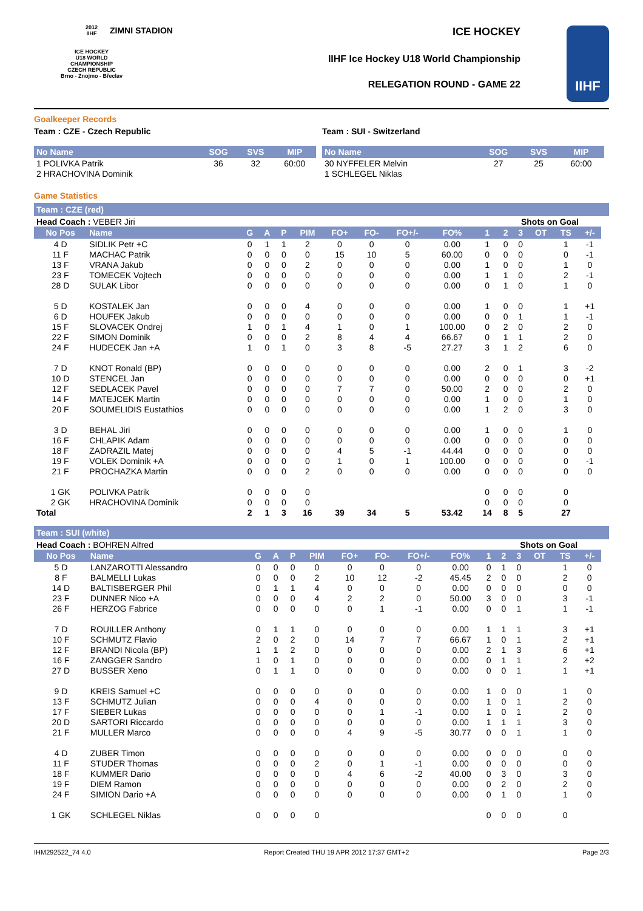2012
IIHF
ICE HOCKEY
U18 WORLD
CHAMPIONSHIP
CZECH REPUBLIC
Brno - Znojmo - Břeclav
ZIMNI STADION ICE HOCKEY
IIHF Ice Hockey U18 World Championship
RELEGATION ROUND - GAME 22
IIHF
Goalkeeper Records
Team : CZE - Czech Republic
| No Name | SOG | SVS | MIP |
| --- | --- | --- | --- |
| 1 POLIVKA Patrik | 36 | 32 | 60:00 |
| 2 HRACHOVINA Dominik | | | |
Team : SUI - Switzerland
| No Name | SOG | SVS | MIP |
| --- | --- | --- | --- |
| 30 NYFFELER Melvin | 27 | 25 | 60:00 |
| 1 SCHLEGEL Niklas | | | |
Game Statistics
Team : CZE (red)
| Head Coach : VEBER Jiri | | | | | | | | | | | Shots on Goal | | | | | |
| No Pos | Name | G | A | P | PIM | FO+ | FO- | FO+/- | FO% | 1 | 2 | 3 | OT | TS | +/- | |
| 4 D | SIDLIK Petr +C | 0 | 1 | 1 | 2 | 0 | 0 | 0 | 0.00 | 1 | 0 | 0 | | 1 | -1 | |
| 11 F | MACHAC Patrik | 0 | 0 | 0 | 0 | 15 | 10 | 5 | 60.00 | 0 | 0 | 0 | | 0 | -1 | |
| 13 F | VRANA Jakub | 0 | 0 | 0 | 2 | 0 | 0 | 0 | 0.00 | 1 | 0 | 0 | | 1 | 0 | |
| 23 F | TOMECEK Vojtech | 0 | 0 | 0 | 0 | 0 | 0 | 0 | 0.00 | 1 | 1 | 0 | | 2 | -1 | |
| 28 D | SULAK Libor | 0 | 0 | 0 | 0 | 0 | 0 | 0 | 0.00 | 0 | 1 | 0 | | 1 | 0 | |
| 5 D | KOSTALEK Jan | 0 | 0 | 0 | 4 | 0 | 0 | 0 | 0.00 | 1 | 0 | 0 | | 1 | +1 | |
| 6 D | HOUFEK Jakub | 0 | 0 | 0 | 0 | 0 | 0 | 0 | 0.00 | 0 | 0 | 1 | | 1 | -1 | |
| 15 F | SLOVACEK Ondrej | 1 | 0 | 1 | 4 | 1 | 0 | 1 | 100.00 | 0 | 2 | 0 | | 2 | 0 | |
| 22 F | SIMON Dominik | 0 | 0 | 0 | 2 | 8 | 4 | 4 | 66.67 | 0 | 1 | 1 | | 2 | 0 | |
| 24 F | HUDECEK Jan +A | 1 | 0 | 1 | 0 | 3 | 8 | -5 | 27.27 | 3 | 1 | 2 | | 6 | 0 | |
| 7 D | KNOT Ronald (BP) | 0 | 0 | 0 | 0 | 0 | 0 | 0 | 0.00 | 2 | 0 | 1 | | 3 | -2 | |
| 10 D | STENCEL Jan | 0 | 0 | 0 | 0 | 0 | 0 | 0 | 0.00 | 0 | 0 | 0 | | 0 | +1 | |
| 12 F | SEDLACEK Pavel | 0 | 0 | 0 | 0 | 7 | 7 | 0 | 50.00 | 2 | 0 | 0 | | 2 | 0 | |
| 14 F | MATEJCEK Martin | 0 | 0 | 0 | 0 | 0 | 0 | 0 | 0.00 | 1 | 0 | 0 | | 1 | 0 | |
| 20 F | SOUMELIDIS Eustathios | 0 | 0 | 0 | 0 | 0 | 0 | 0 | 0.00 | 1 | 2 | 0 | | 3 | 0 | |
| 3 D | BEHAL Jiri | 0 | 0 | 0 | 0 | 0 | 0 | 0 | 0.00 | 1 | 0 | 0 | | 1 | 0 | |
| 16 F | CHLAPIK Adam | 0 | 0 | 0 | 0 | 0 | 0 | 0 | 0.00 | 0 | 0 | 0 | | 0 | 0 | |
| 18 F | ZADRAZIL Matej | 0 | 0 | 0 | 0 | 4 | 5 | -1 | 44.44 | 0 | 0 | 0 | | 0 | 0 | |
| 19 F | VOLEK Dominik +A | 0 | 0 | 0 | 0 | 1 | 0 | 1 | 100.00 | 0 | 0 | 0 | | 0 | -1 | |
| 21 F | PROCHAZKA Martin | 0 | 0 | 0 | 2 | 0 | 0 | 0 | 0.00 | 0 | 0 | 0 | | 0 | 0 | |
| 1 GK | POLIVKA Patrik | 0 | 0 | 0 | 0 | | | | | 0 | 0 | 0 | | 0 | | |
| 2 GK | HRACHOVINA Dominik | 0 | 0 | 0 | 0 | | | | | 0 | 0 | 0 | | 0 | | |
| Total | | 2 | 1 | 3 | 16 | 39 | 34 | 5 | 53.42 | 14 | 8 | 5 | | 27 | | |
Team : SUI (white)
| Head Coach : BOHREN Alfred | | | | | | | | | | | Shots on Goal | | | | | |
| No Pos | Name | G | A | P | PIM | FO+ | FO- | FO+/- | FO% | 1 | 2 | 3 | OT | TS | +/- | |
| 5 D | LANZAROTTI Alessandro | 0 | 0 | 0 | 0 | 0 | 0 | 0 | 0.00 | 0 | 1 | 0 | | 1 | 0 | |
| 8 F | BALMELLI Lukas | 0 | 0 | 0 | 2 | 10 | 12 | -2 | 45.45 | 2 | 0 | 0 | | 2 | 0 | |
| 14 D | BALTISBERGER Phil | 0 | 1 | 1 | 4 | 0 | 0 | 0 | 0.00 | 0 | 0 | 0 | | 0 | 0 | |
| 23 F | DUNNER Nico +A | 0 | 0 | 0 | 4 | 2 | 2 | 0 | 50.00 | 3 | 0 | 0 | | 3 | -1 | |
| 26 F | HERZOG Fabrice | 0 | 0 | 0 | 0 | 0 | 1 | -1 | 0.00 | 0 | 0 | 1 | | 1 | -1 | |
| 7 D | ROUILLER Anthony | 0 | 1 | 1 | 0 | 0 | 0 | 0 | 0.00 | 1 | 1 | 1 | | 3 | +1 | |
| 10 F | SCHMUTZ Flavio | 2 | 0 | 2 | 0 | 14 | 7 | 7 | 66.67 | 1 | 0 | 1 | | 2 | +1 | |
| 12 F | BRANDI Nicola (BP) | 1 | 1 | 2 | 0 | 0 | 0 | 0 | 0.00 | 2 | 1 | 3 | | 6 | +1 | |
| 16 F | ZANGGER Sandro | 1 | 0 | 1 | 0 | 0 | 0 | 0 | 0.00 | 0 | 1 | 1 | | 2 | +2 | |
| 27 D | BUSSER Xeno | 0 | 1 | 1 | 0 | 0 | 0 | 0 | 0.00 | 0 | 0 | 1 | | 1 | +1 | |
| 9 D | KREIS Samuel +C | 0 | 0 | 0 | 0 | 0 | 0 | 0 | 0.00 | 1 | 0 | 0 | | 1 | 0 | |
| 13 F | SCHMUTZ Julian | 0 | 0 | 0 | 4 | 0 | 0 | 0 | 0.00 | 1 | 0 | 1 | | 2 | 0 | |
| 17 F | SIEBER Lukas | 0 | 0 | 0 | 0 | 0 | 1 | -1 | 0.00 | 1 | 0 | 1 | | 2 | 0 | |
| 20 D | SARTORI Riccardo | 0 | 0 | 0 | 0 | 0 | 0 | 0 | 0.00 | 1 | 1 | 1 | | 3 | 0 | |
| 21 F | MULLER Marco | 0 | 0 | 0 | 0 | 4 | 9 | -5 | 30.77 | 0 | 0 | 1 | | 1 | 0 | |
| 4 D | ZUBER Timon | 0 | 0 | 0 | 0 | 0 | 0 | 0 | 0.00 | 0 | 0 | 0 | | 0 | 0 | |
| 11 F | STUDER Thomas | 0 | 0 | 0 | 2 | 0 | 1 | -1 | 0.00 | 0 | 0 | 0 | | 0 | 0 | |
| 18 F | KUMMER Dario | 0 | 0 | 0 | 0 | 4 | 6 | -2 | 40.00 | 0 | 3 | 0 | | 3 | 0 | |
| 19 F | DIEM Ramon | 0 | 0 | 0 | 0 | 0 | 0 | 0 | 0.00 | 0 | 2 | 0 | | 2 | 0 | |
| 24 F | SIMION Dario +A | 0 | 0 | 0 | 0 | 0 | 0 | 0 | 0.00 | 0 | 1 | 0 | | 1 | 0 | |
| 1 GK | SCHLEGEL Niklas | 0 | 0 | 0 | 0 | | | | | 0 | 0 | 0 | | 0 | | |
IHM292522_74 4.0 Report Created THU 19 APR 2012 17:37 GMT+2 Page 2/3